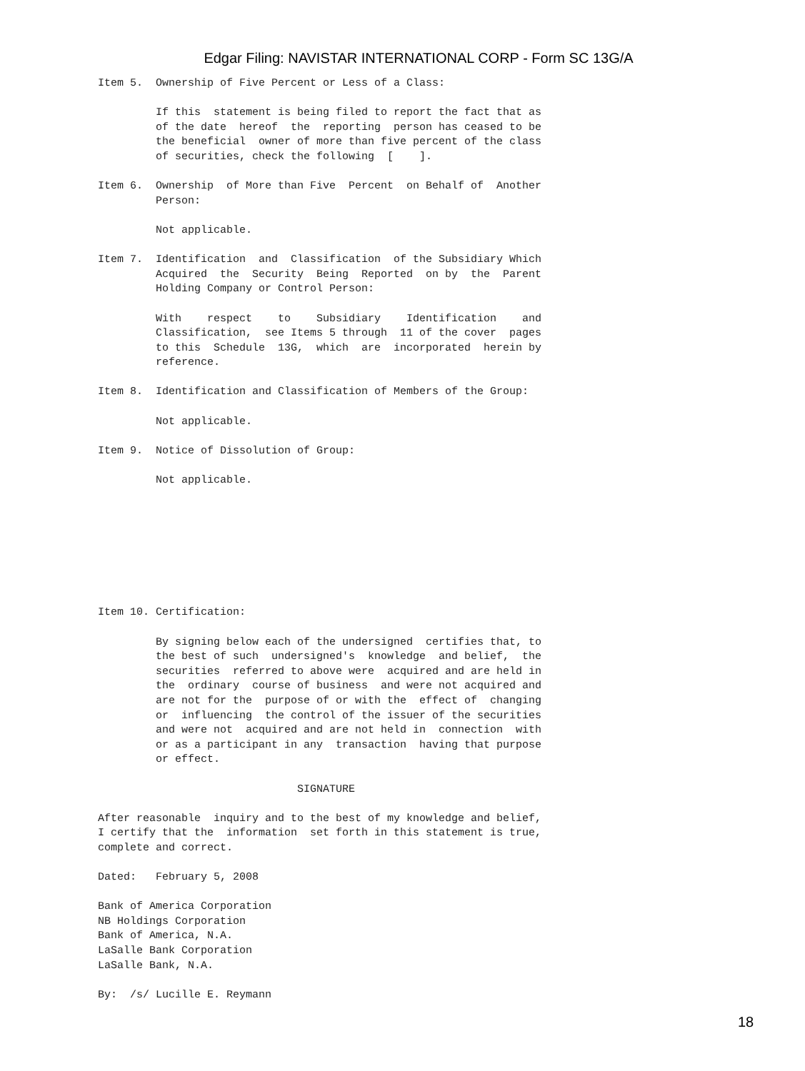Edgar Filing: NAVISTAR INTERNATIONAL CORP - Form SC 13G/A
Item 5.  Ownership of Five Percent or Less of a Class:

         If this  statement is being filed to report the fact that as
         of the date  hereof  the  reporting  person has ceased to be
         the beneficial  owner of more than five percent of the class
         of securities, check the following  [    ].

Item 6.  Ownership  of More than Five  Percent  on Behalf of  Another
         Person:

         Not applicable.

Item 7.  Identification  and  Classification  of the Subsidiary Which
         Acquired  the  Security  Being  Reported  on by  the  Parent
         Holding Company or Control Person:

         With    respect    to    Subsidiary    Identification    and
         Classification,  see Items 5 through  11 of the cover  pages
         to this  Schedule  13G,  which  are  incorporated  herein by
         reference.

Item 8.  Identification and Classification of Members of the Group:

         Not applicable.

Item 9.  Notice of Dissolution of Group:

         Not applicable.








Item 10. Certification:

         By signing below each of the undersigned  certifies that, to
         the best of such  undersigned's  knowledge  and belief,  the
         securities  referred to above were  acquired and are held in
         the  ordinary  course of business  and were not acquired and
         are not for the  purpose of or with the  effect of  changing
         or  influencing  the control of the issuer of the securities
         and were not  acquired and are not held in  connection  with
         or as a participant in any  transaction  having that purpose
         or effect.

                               SIGNATURE

After reasonable  inquiry and to the best of my knowledge and belief,
I certify that the  information  set forth in this statement is true,
complete and correct.

Dated:   February 5, 2008

Bank of America Corporation
NB Holdings Corporation
Bank of America, N.A.
LaSalle Bank Corporation
LaSalle Bank, N.A.

By:  /s/ Lucille E. Reymann
18